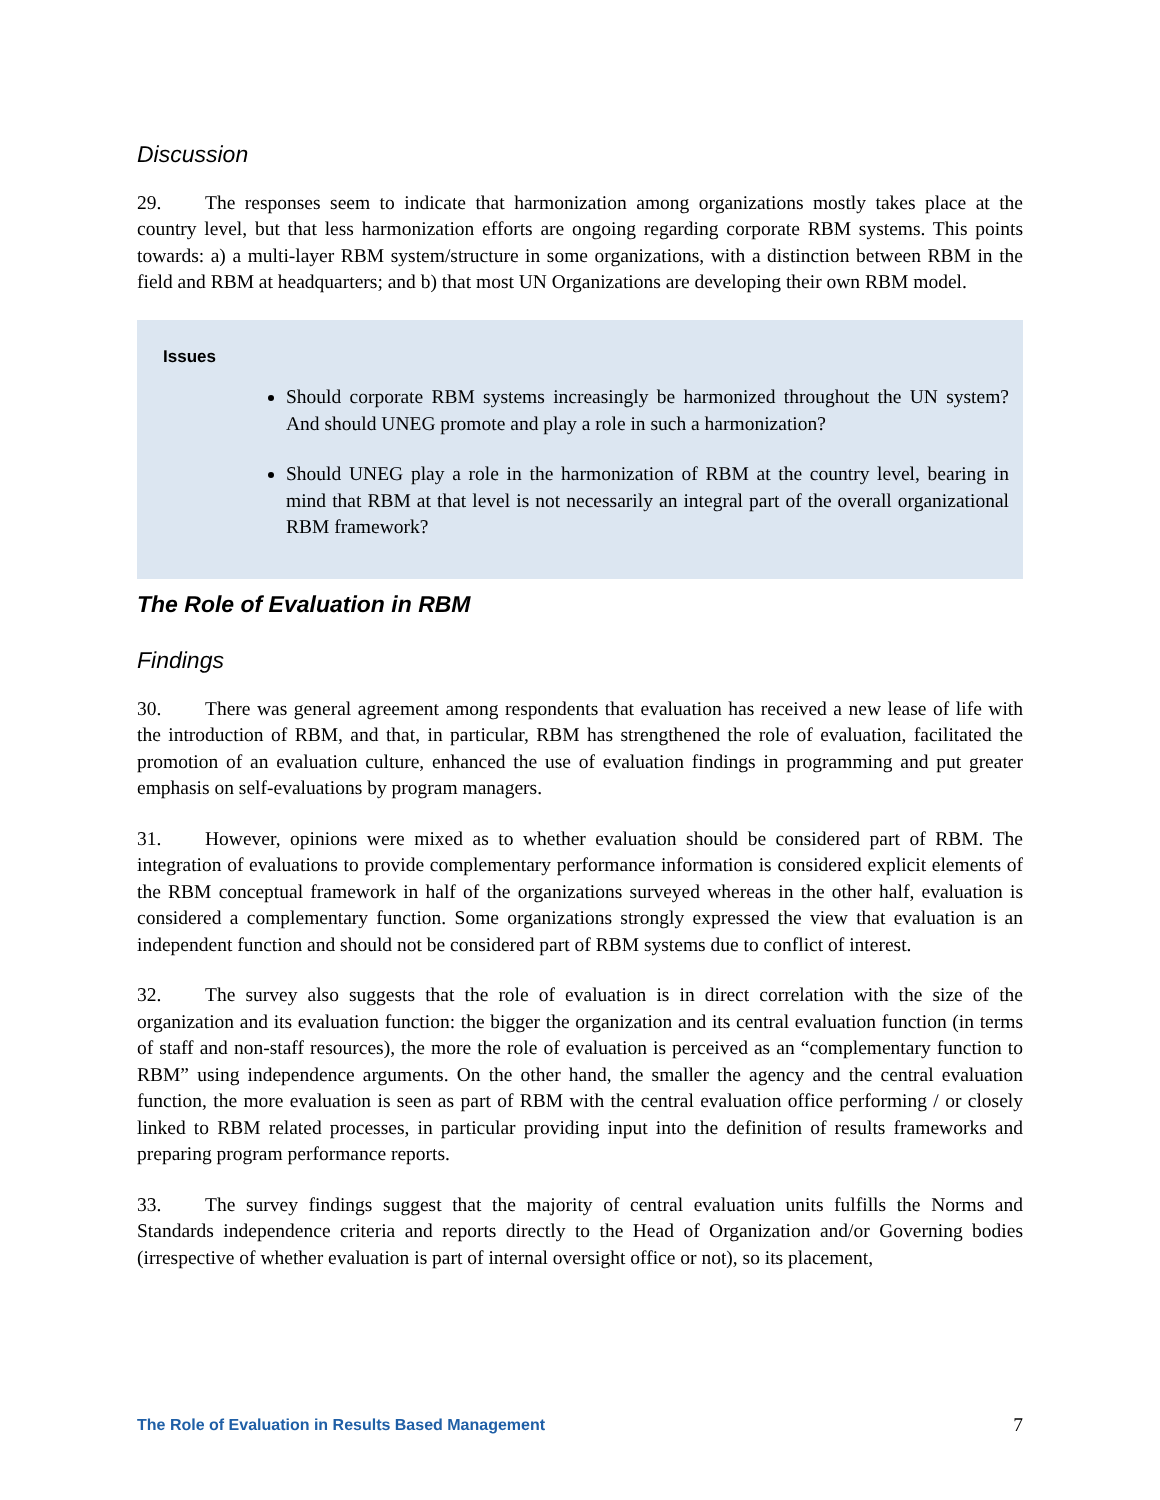Discussion
29. The responses seem to indicate that harmonization among organizations mostly takes place at the country level, but that less harmonization efforts are ongoing regarding corporate RBM systems. This points towards: a) a multi-layer RBM system/structure in some organizations, with a distinction between RBM in the field and RBM at headquarters; and b) that most UN Organizations are developing their own RBM model.
Issues
Should corporate RBM systems increasingly be harmonized throughout the UN system? And should UNEG promote and play a role in such a harmonization?
Should UNEG play a role in the harmonization of RBM at the country level, bearing in mind that RBM at that level is not necessarily an integral part of the overall organizational RBM framework?
The Role of Evaluation in RBM
Findings
30. There was general agreement among respondents that evaluation has received a new lease of life with the introduction of RBM, and that, in particular, RBM has strengthened the role of evaluation, facilitated the promotion of an evaluation culture, enhanced the use of evaluation findings in programming and put greater emphasis on self-evaluations by program managers.
31. However, opinions were mixed as to whether evaluation should be considered part of RBM. The integration of evaluations to provide complementary performance information is considered explicit elements of the RBM conceptual framework in half of the organizations surveyed whereas in the other half, evaluation is considered a complementary function. Some organizations strongly expressed the view that evaluation is an independent function and should not be considered part of RBM systems due to conflict of interest.
32. The survey also suggests that the role of evaluation is in direct correlation with the size of the organization and its evaluation function: the bigger the organization and its central evaluation function (in terms of staff and non-staff resources), the more the role of evaluation is perceived as an “complementary function to RBM” using independence arguments. On the other hand, the smaller the agency and the central evaluation function, the more evaluation is seen as part of RBM with the central evaluation office performing / or closely linked to RBM related processes, in particular providing input into the definition of results frameworks and preparing program performance reports.
33. The survey findings suggest that the majority of central evaluation units fulfills the Norms and Standards independence criteria and reports directly to the Head of Organization and/or Governing bodies (irrespective of whether evaluation is part of internal oversight office or not), so its placement,
The Role of Evaluation in Results Based Management 7